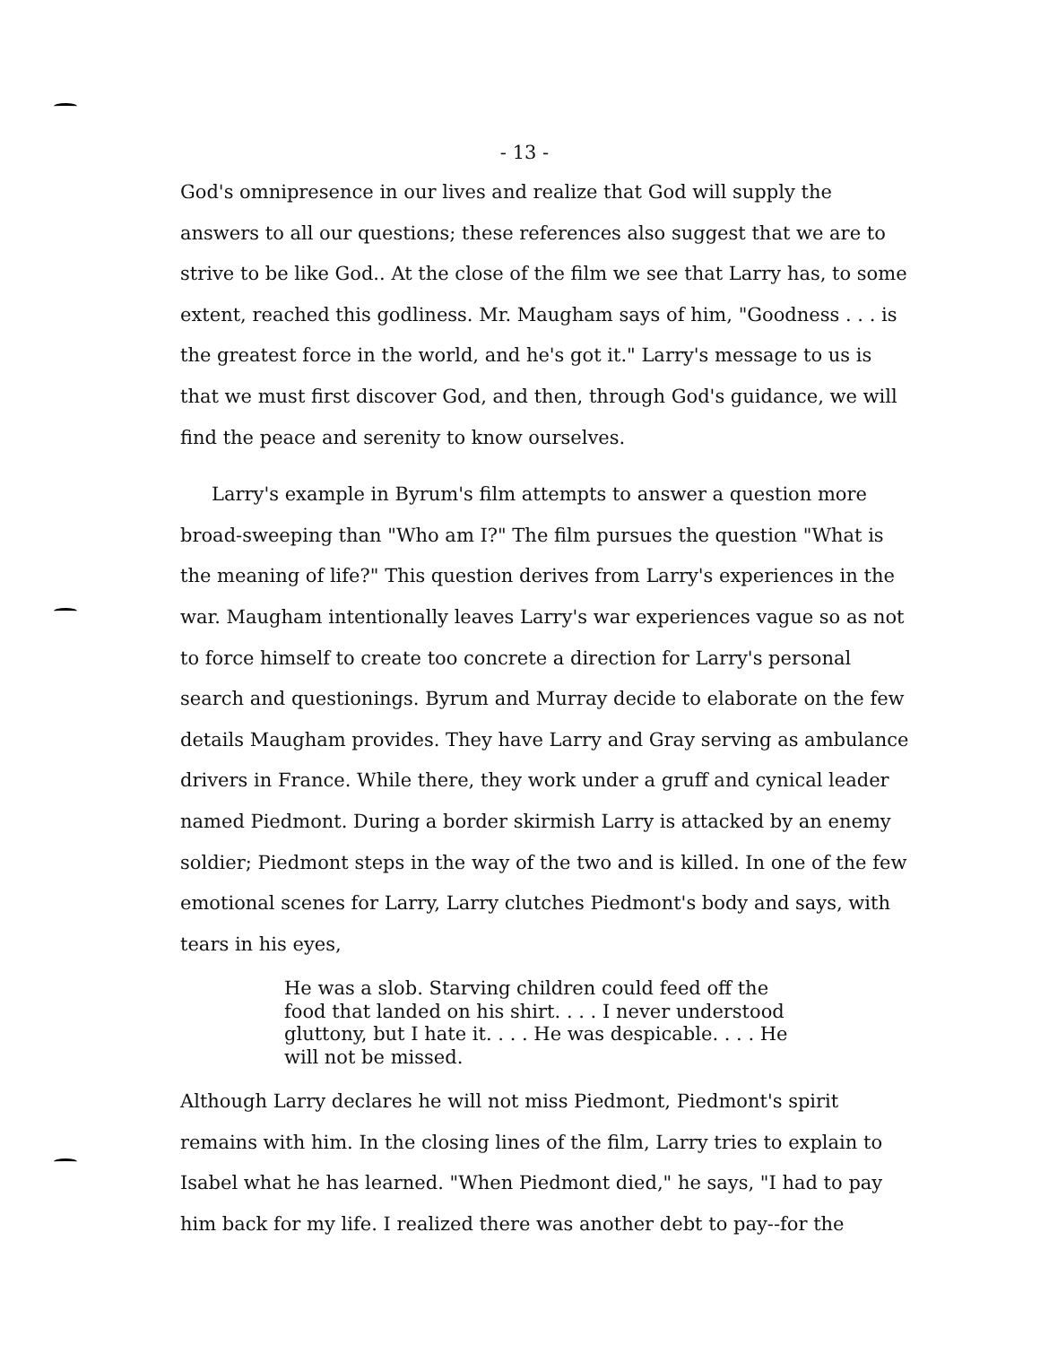- 13 -
God's omnipresence in our lives and realize that God will supply the answers to all our questions; these references also suggest that we are to strive to be like God.. At the close of the film we see that Larry has, to some extent, reached this godliness. Mr. Maugham says of him, "Goodness . . . is the greatest force in the world, and he's got it." Larry's message to us is that we must first discover God, and then, through God's guidance, we will find the peace and serenity to know ourselves.
Larry's example in Byrum's film attempts to answer a question more broad-sweeping than "Who am I?" The film pursues the question "What is the meaning of life?" This question derives from Larry's experiences in the war. Maugham intentionally leaves Larry's war experiences vague so as not to force himself to create too concrete a direction for Larry's personal search and questionings. Byrum and Murray decide to elaborate on the few details Maugham provides. They have Larry and Gray serving as ambulance drivers in France. While there, they work under a gruff and cynical leader named Piedmont. During a border skirmish Larry is attacked by an enemy soldier; Piedmont steps in the way of the two and is killed. In one of the few emotional scenes for Larry, Larry clutches Piedmont's body and says, with tears in his eyes,
He was a slob. Starving children could feed off the food that landed on his shirt. . . . I never understood gluttony, but I hate it. . . . He was despicable. . . . He will not be missed.
Although Larry declares he will not miss Piedmont, Piedmont's spirit remains with him. In the closing lines of the film, Larry tries to explain to Isabel what he has learned. "When Piedmont died," he says, "I had to pay him back for my life. I realized there was another debt to pay--for the